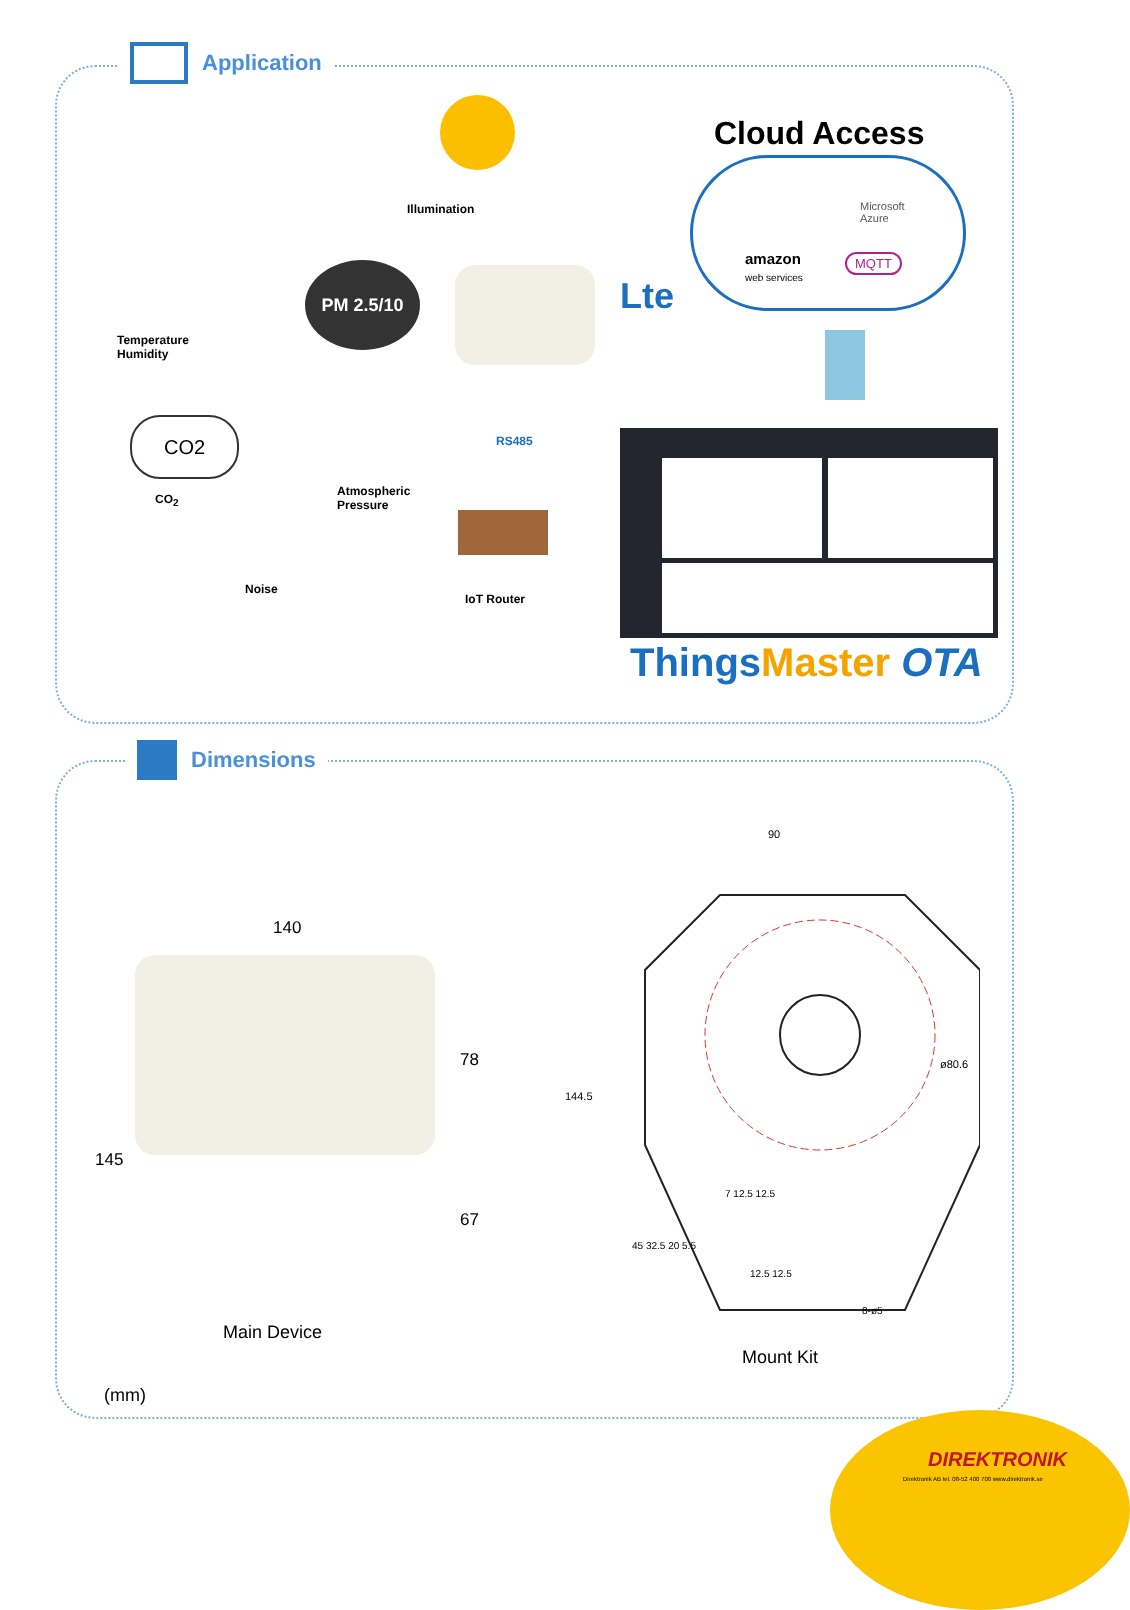Application
Illumination
Temperature
Humidity
PM 2.5/10
CO2
CO<sub>2</sub>
Atmospheric
Pressure
Noise
RS485
IoT Router
Lte
Cloud Access
Microsoft
Azure
amazon
web services
MQTT
ThingsMaster OTA
Dimensions
140
145
78
67
Main Device
(mm)
90
ø80.6
144.5
45 32.5 20 5.5
7 12.5 12.5
12.5 12.5
8-ø5
Mount Kit
DIREKTRONIK
Direktronik AB tel. 08-52 400 700 www.direktronik.se